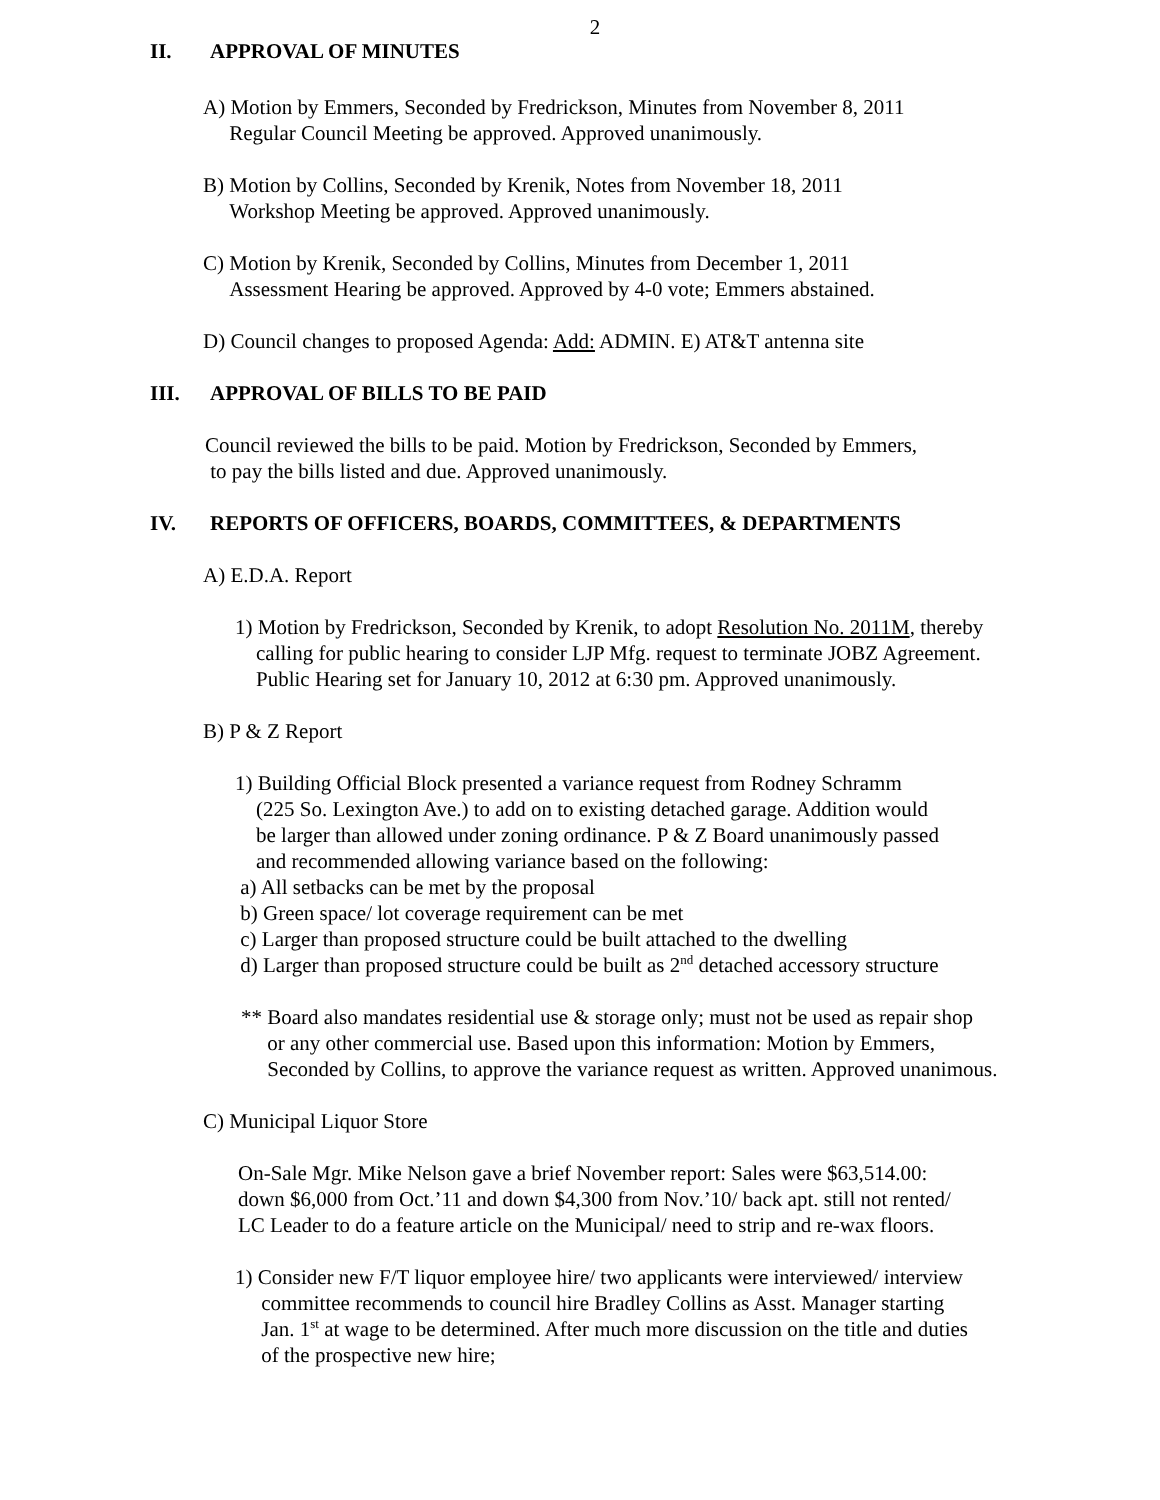2
II. APPROVAL OF MINUTES
A) Motion by Emmers, Seconded by Fredrickson, Minutes from November 8, 2011
Regular Council Meeting be approved. Approved unanimously.
B) Motion by Collins, Seconded by Krenik, Notes from November 18, 2011
Workshop Meeting be approved. Approved unanimously.
C) Motion by Krenik, Seconded by Collins, Minutes from December 1, 2011
Assessment Hearing be approved. Approved by 4-0 vote; Emmers abstained.
D) Council changes to proposed Agenda: Add: ADMIN. E) AT&T antenna site
III. APPROVAL OF BILLS TO BE PAID
Council reviewed the bills to be paid. Motion by Fredrickson, Seconded by Emmers,
to pay the bills listed and due. Approved unanimously.
IV. REPORTS OF OFFICERS, BOARDS, COMMITTEES, & DEPARTMENTS
A) E.D.A. Report
1) Motion by Fredrickson, Seconded by Krenik, to adopt Resolution No. 2011M, thereby
calling for public hearing to consider LJP Mfg. request to terminate JOBZ Agreement.
Public Hearing set for January 10, 2012 at 6:30 pm. Approved unanimously.
B) P & Z Report
1) Building Official Block presented a variance request from Rodney Schramm
(225 So. Lexington Ave.) to add on to existing detached garage. Addition would
be larger than allowed under zoning ordinance. P & Z Board unanimously passed
and recommended allowing variance based on the following:
a) All setbacks can be met by the proposal
b) Green space/ lot coverage requirement can be met
c) Larger than proposed structure could be built attached to the dwelling
d) Larger than proposed structure could be built as 2<sup>nd</sup> detached accessory structure
** Board also mandates residential use & storage only; must not be used as repair shop
or any other commercial use. Based upon this information: Motion by Emmers,
Seconded by Collins, to approve the variance request as written. Approved unanimous.
C) Municipal Liquor Store
On-Sale Mgr. Mike Nelson gave a brief November report: Sales were $63,514.00:
down $6,000 from Oct.’11 and down $4,300 from Nov.’10/ back apt. still not rented/
LC Leader to do a feature article on the Municipal/ need to strip and re-wax floors.
1) Consider new F/T liquor employee hire/ two applicants were interviewed/ interview
committee recommends to council hire Bradley Collins as Asst. Manager starting
Jan. 1<sup>st</sup> at wage to be determined. After much more discussion on the title and duties
of the prospective new hire;